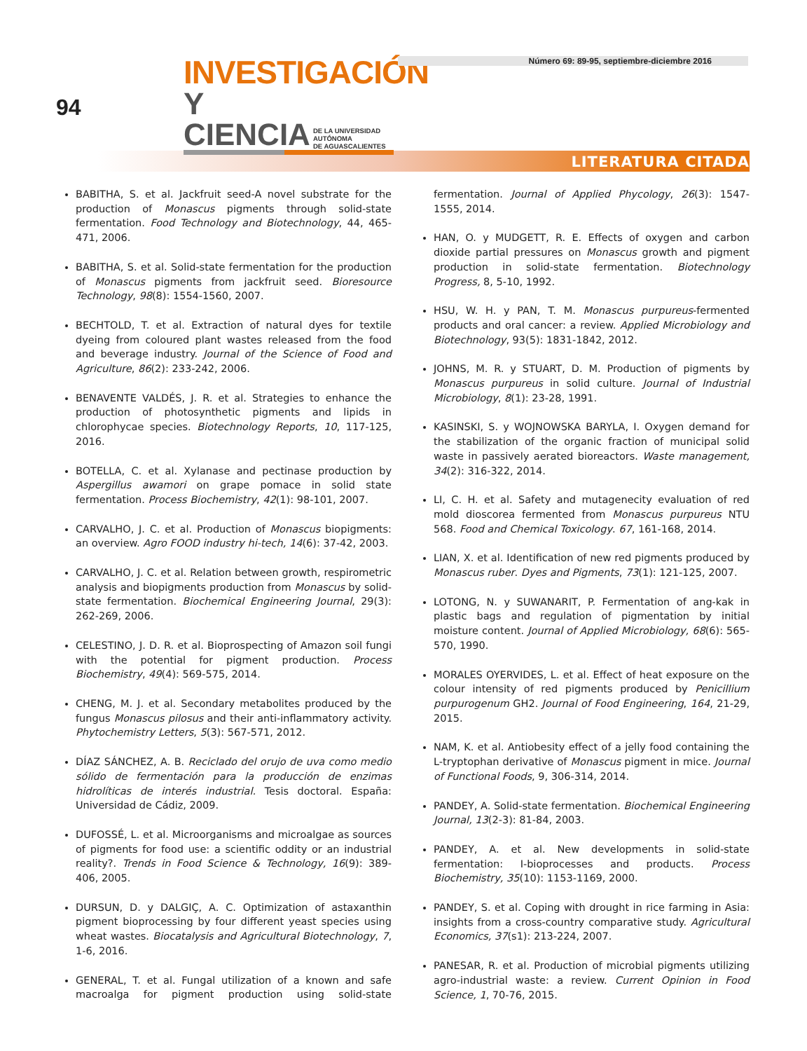94
INVESTIGACIÓN
Y CIENCIA DE LA UNIVERSIDAD AUTÓNOMA
DE AGUASCALIENTES
Número 69: 89-95, septiembre-diciembre 2016
LITERATURA CITADA
BABITHA, S. et al. Jackfruit seed-A novel substrate for the production of Monascus pigments through solid-state fermentation. Food Technology and Biotechnology, 44, 465-471, 2006.
BABITHA, S. et al. Solid-state fermentation for the production of Monascus pigments from jackfruit seed. Bioresource Technology, 98(8): 1554-1560, 2007.
BECHTOLD, T. et al. Extraction of natural dyes for textile dyeing from coloured plant wastes released from the food and beverage industry. Journal of the Science of Food and Agriculture, 86(2): 233-242, 2006.
BENAVENTE VALDÉS, J. R. et al. Strategies to enhance the production of photosynthetic pigments and lipids in chlorophycae species. Biotechnology Reports, 10, 117-125, 2016.
BOTELLA, C. et al. Xylanase and pectinase production by Aspergillus awamori on grape pomace in solid state fermentation. Process Biochemistry, 42(1): 98-101, 2007.
CARVALHO, J. C. et al. Production of Monascus biopigments: an overview. Agro FOOD industry hi-tech, 14(6): 37-42, 2003.
CARVALHO, J. C. et al. Relation between growth, respirometric analysis and biopigments production from Monascus by solid-state fermentation. Biochemical Engineering Journal, 29(3): 262-269, 2006.
CELESTINO, J. D. R. et al. Bioprospecting of Amazon soil fungi with the potential for pigment production. Process Biochemistry, 49(4): 569-575, 2014.
CHENG, M. J. et al. Secondary metabolites produced by the fungus Monascus pilosus and their anti-inflammatory activity. Phytochemistry Letters, 5(3): 567-571, 2012.
DÍAZ SÁNCHEZ, A. B. Reciclado del orujo de uva como medio sólido de fermentación para la producción de enzimas hidrolíticas de interés industrial. Tesis doctoral. España: Universidad de Cádiz, 2009.
DUFOSSÉ, L. et al. Microorganisms and microalgae as sources of pigments for food use: a scientific oddity or an industrial reality?. Trends in Food Science & Technology, 16(9): 389-406, 2005.
DURSUN, D. y DALGIÇ, A. C. Optimization of astaxanthin pigment bioprocessing by four different yeast species using wheat wastes. Biocatalysis and Agricultural Biotechnology, 7, 1-6, 2016.
GENERAL, T. et al. Fungal utilization of a known and safe macroalga for pigment production using solid-state fermentation. Journal of Applied Phycology, 26(3): 1547-1555, 2014.
HAN, O. y MUDGETT, R. E. Effects of oxygen and carbon dioxide partial pressures on Monascus growth and pigment production in solid-state fermentation. Biotechnology Progress, 8, 5-10, 1992.
HSU, W. H. y PAN, T. M. Monascus purpureus-fermented products and oral cancer: a review. Applied Microbiology and Biotechnology, 93(5): 1831-1842, 2012.
JOHNS, M. R. y STUART, D. M. Production of pigments by Monascus purpureus in solid culture. Journal of Industrial Microbiology, 8(1): 23-28, 1991.
KASINSKI, S. y WOJNOWSKA BARYLA, I. Oxygen demand for the stabilization of the organic fraction of municipal solid waste in passively aerated bioreactors. Waste management, 34(2): 316-322, 2014.
LI, C. H. et al. Safety and mutagenecity evaluation of red mold dioscorea fermented from Monascus purpureus NTU 568. Food and Chemical Toxicology. 67, 161-168, 2014.
LIAN, X. et al. Identification of new red pigments produced by Monascus ruber. Dyes and Pigments, 73(1): 121-125, 2007.
LOTONG, N. y SUWANARIT, P. Fermentation of ang-kak in plastic bags and regulation of pigmentation by initial moisture content. Journal of Applied Microbiology, 68(6): 565-570, 1990.
MORALES OYERVIDES, L. et al. Effect of heat exposure on the colour intensity of red pigments produced by Penicillium purpurogenum GH2. Journal of Food Engineering, 164, 21-29, 2015.
NAM, K. et al. Antiobesity effect of a jelly food containing the L-tryptophan derivative of Monascus pigment in mice. Journal of Functional Foods, 9, 306-314, 2014.
PANDEY, A. Solid-state fermentation. Biochemical Engineering Journal, 13(2-3): 81-84, 2003.
PANDEY, A. et al. New developments in solid-state fermentation: I-bioprocesses and products. Process Biochemistry, 35(10): 1153-1169, 2000.
PANDEY, S. et al. Coping with drought in rice farming in Asia: insights from a cross-country comparative study. Agricultural Economics, 37(s1): 213-224, 2007.
PANESAR, R. et al. Production of microbial pigments utilizing agro-industrial waste: a review. Current Opinion in Food Science, 1, 70-76, 2015.